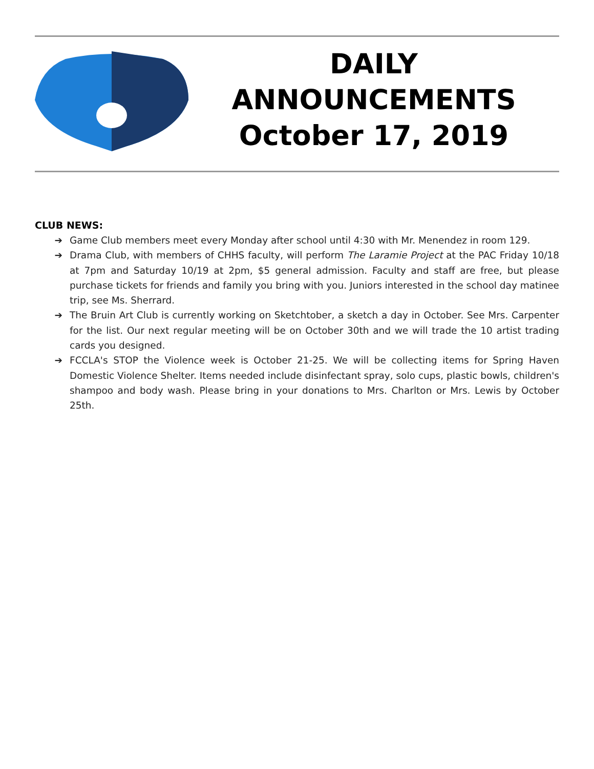DAILY
ANNOUNCEMENTS
October 17, 2019
CLUB NEWS:
➔ Game Club members meet every Monday after school until 4:30 with Mr. Menendez in room 129.
➔ Drama Club, with members of CHHS faculty, will perform The Laramie Project at the PAC Friday 10/18 at 7pm and Saturday 10/19 at 2pm, $5 general admission. Faculty and staff are free, but please purchase tickets for friends and family you bring with you. Juniors interested in the school day matinee trip, see Ms. Sherrard.
➔ The Bruin Art Club is currently working on Sketchtober, a sketch a day in October. See Mrs. Carpenter for the list. Our next regular meeting will be on October 30th and we will trade the 10 artist trading cards you designed.
➔ FCCLA's STOP the Violence week is October 21-25. We will be collecting items for Spring Haven Domestic Violence Shelter. Items needed include disinfectant spray, solo cups, plastic bowls, children's shampoo and body wash. Please bring in your donations to Mrs. Charlton or Mrs. Lewis by October 25th.